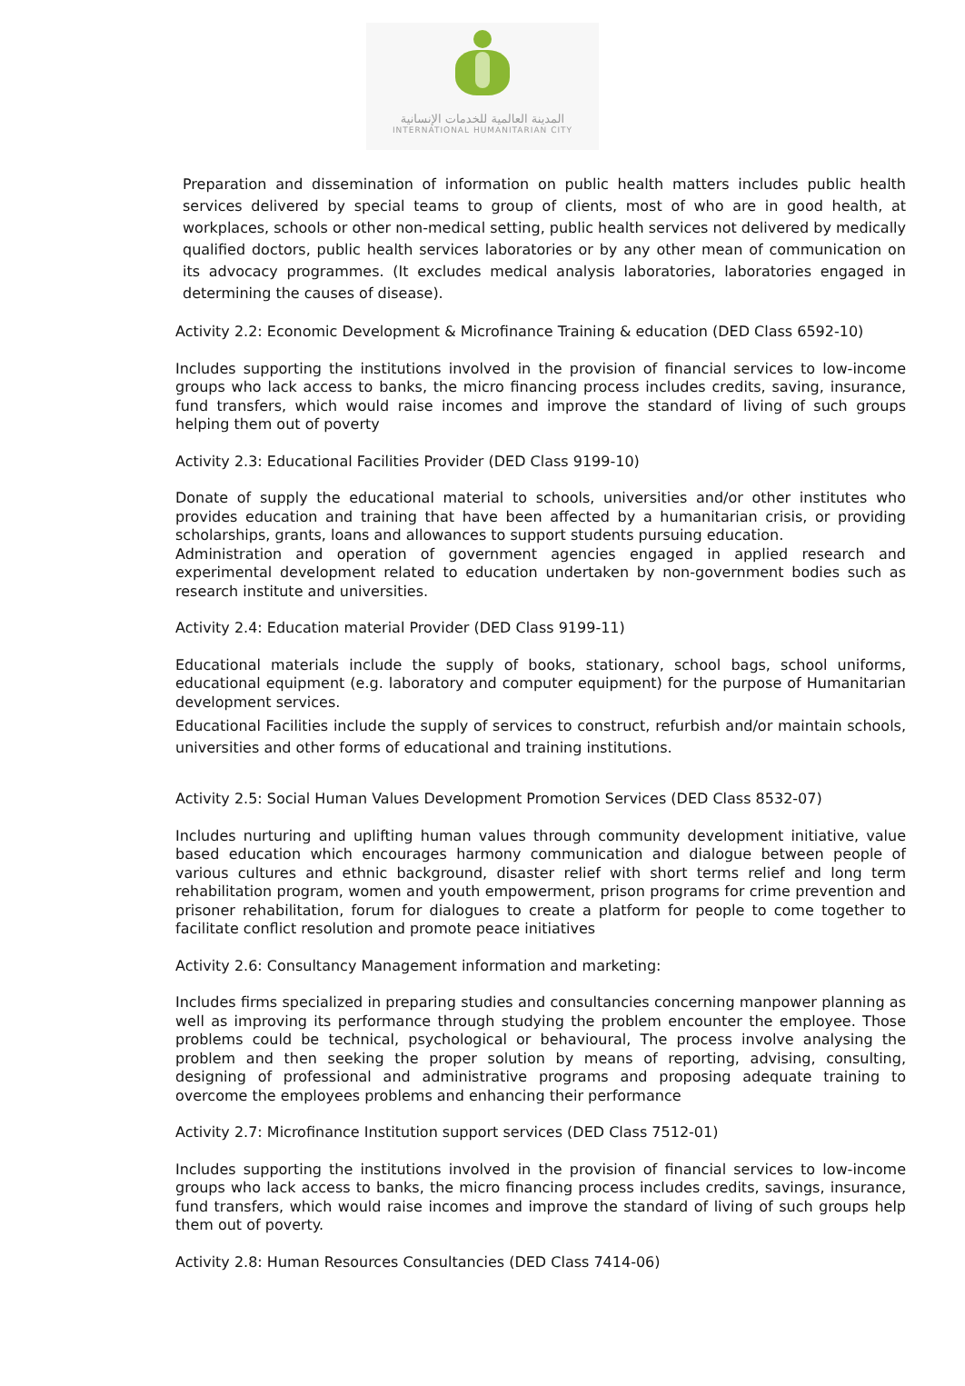المدينة العالمية للخدمات الإنسانية
INTERNATIONAL HUMANITARIAN CITY
Preparation and dissemination of information on public health matters includes public health services delivered by special teams to group of clients, most of who are in good health, at workplaces, schools or other non-medical setting, public health services not delivered by medically qualified doctors, public health services laboratories or by any other mean of communication on its advocacy programmes. (It excludes medical analysis laboratories, laboratories engaged in determining the causes of disease).
Activity 2.2: Economic Development & Microfinance Training & education (DED Class 6592-10)
Includes supporting the institutions involved in the provision of financial services to low-income groups who lack access to banks, the micro financing process includes credits, saving, insurance, fund transfers, which would raise incomes and improve the standard of living of such groups helping them out of poverty
Activity 2.3: Educational Facilities Provider (DED Class 9199-10)
Donate of supply the educational material to schools, universities and/or other institutes who provides education and training that have been affected by a humanitarian crisis, or providing scholarships, grants, loans and allowances to support students pursuing education.
Administration and operation of government agencies engaged in applied research and experimental development related to education undertaken by non-government bodies such as research institute and universities.
Activity 2.4: Education material Provider (DED Class 9199-11)
Educational materials include the supply of books, stationary, school bags, school uniforms, educational equipment (e.g. laboratory and computer equipment) for the purpose of Humanitarian development services.
Educational Facilities include the supply of services to construct, refurbish and/or maintain schools, universities and other forms of educational and training institutions.
Activity 2.5: Social Human Values Development Promotion Services (DED Class 8532-07)
Includes nurturing and uplifting human values through community development initiative, value based education which encourages harmony communication and dialogue between people of various cultures and ethnic background, disaster relief with short terms relief and long term rehabilitation program, women and youth empowerment, prison programs for crime prevention and prisoner rehabilitation, forum for dialogues to create a platform for people to come together to facilitate conflict resolution and promote peace initiatives
Activity 2.6: Consultancy Management information and marketing:
Includes firms specialized in preparing studies and consultancies concerning manpower planning as well as improving its performance through studying the problem encounter the employee. Those problems could be technical, psychological or behavioural, The process involve analysing the problem and then seeking the proper solution by means of reporting, advising, consulting, designing of professional and administrative programs and proposing adequate training to overcome the employees problems and enhancing their performance
Activity 2.7: Microfinance Institution support services (DED Class 7512-01)
Includes supporting the institutions involved in the provision of financial services to low-income groups who lack access to banks, the micro financing process includes credits, savings, insurance, fund transfers, which would raise incomes and improve the standard of living of such groups help them out of poverty.
Activity 2.8: Human Resources Consultancies (DED Class 7414-06)